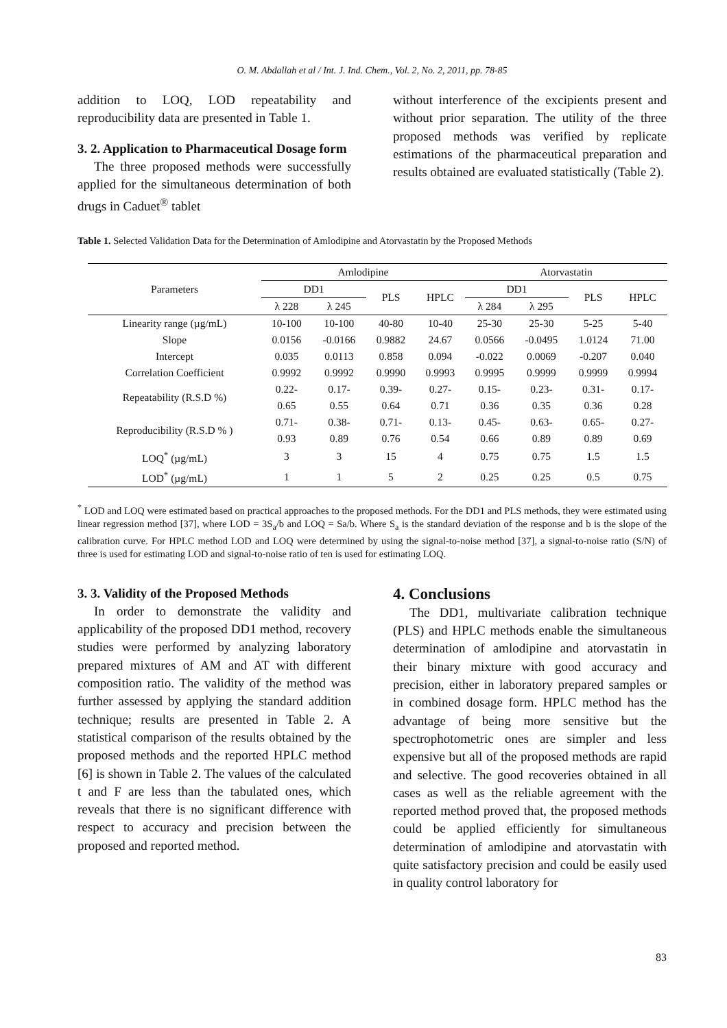O. M. Abdallah et al / Int. J. Ind. Chem., Vol. 2, No. 2, 2011, pp. 78-85
addition to LOQ, LOD repeatability and reproducibility data are presented in Table 1.
3. 2. Application to Pharmaceutical Dosage form
The three proposed methods were successfully applied for the simultaneous determination of both drugs in Caduet<sup>®</sup> tablet
without interference of the excipients present and without prior separation. The utility of the three proposed methods was verified by replicate estimations of the pharmaceutical preparation and results obtained are evaluated statistically (Table 2).
Table 1. Selected Validation Data for the Determination of Amlodipine and Atorvastatin by the Proposed Methods
| Parameters | Amlodipine | | | | Atorvastatin | | | |
| --- | --- | --- | --- | --- | --- | --- | --- | --- |
| | DD1 | | PLS | HPLC | DD1 | | PLS | HPLC |
| | λ 228 | λ 245 | | | λ 284 | λ 295 | | |
| Linearity range (µg/mL) | 10-100 | 10-100 | 40-80 | 10-40 | 25-30 | 25-30 | 5-25 | 5-40 |
| Slope | 0.0156 | -0.0166 | 0.9882 | 24.67 | 0.0566 | -0.0495 | 1.0124 | 71.00 |
| Intercept | 0.035 | 0.0113 | 0.858 | 0.094 | -0.022 | 0.0069 | -0.207 | 0.040 |
| Correlation Coefficient | 0.9992 | 0.9992 | 0.9990 | 0.9993 | 0.9995 | 0.9999 | 0.9999 | 0.9994 |
| Repeatability (R.S.D %) | 0.22- | 0.17- | 0.39- | 0.27- | 0.15- | 0.23- | 0.31- | 0.17- |
| | 0.65 | 0.55 | 0.64 | 0.71 | 0.36 | 0.35 | 0.36 | 0.28 |
| Reproducibility (R.S.D % ) | 0.71- | 0.38- | 0.71- | 0.13- | 0.45- | 0.63- | 0.65- | 0.27- |
| | 0.93 | 0.89 | 0.76 | 0.54 | 0.66 | 0.89 | 0.89 | 0.69 |
| LOQ<sup>*</sup> (µg/mL) | 3 | 3 | 15 | 4 | 0.75 | 0.75 | 1.5 | 1.5 |
| LOD<sup>*</sup> (µg/mL) | 1 | 1 | 5 | 2 | 0.25 | 0.25 | 0.5 | 0.75 |
<sup>*</sup> LOD and LOQ were estimated based on practical approaches to the proposed methods. For the DD1 and PLS methods, they were estimated using linear regression method [37], where LOD = 3S<sub>a</sub>/b and LOQ = Sa/b. Where S<sub>a</sub> is the standard deviation of the response and b is the slope of the calibration curve. For HPLC method LOD and LOQ were determined by using the signal-to-noise method [37], a signal-to-noise ratio (S/N) of three is used for estimating LOD and signal-to-noise ratio of ten is used for estimating LOQ.
3. 3. Validity of the Proposed Methods
In order to demonstrate the validity and applicability of the proposed DD1 method, recovery studies were performed by analyzing laboratory prepared mixtures of AM and AT with different composition ratio. The validity of the method was further assessed by applying the standard addition technique; results are presented in Table 2. A statistical comparison of the results obtained by the proposed methods and the reported HPLC method [6] is shown in Table 2. The values of the calculated t and F are less than the tabulated ones, which reveals that there is no significant difference with respect to accuracy and precision between the proposed and reported method.
4. Conclusions
The DD1, multivariate calibration technique (PLS) and HPLC methods enable the simultaneous determination of amlodipine and atorvastatin in their binary mixture with good accuracy and precision, either in laboratory prepared samples or in combined dosage form. HPLC method has the advantage of being more sensitive but the spectrophotometric ones are simpler and less expensive but all of the proposed methods are rapid and selective. The good recoveries obtained in all cases as well as the reliable agreement with the reported method proved that, the proposed methods could be applied efficiently for simultaneous determination of amlodipine and atorvastatin with quite satisfactory precision and could be easily used in quality control laboratory for
83